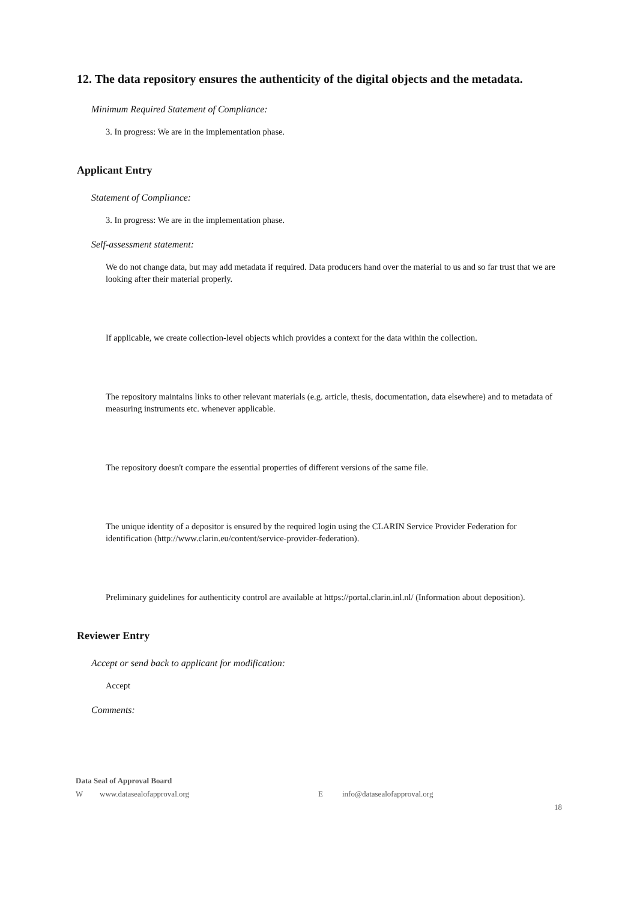12. The data repository ensures the authenticity of the digital objects and the metadata.
Minimum Required Statement of Compliance:
3. In progress: We are in the implementation phase.
Applicant Entry
Statement of Compliance:
3. In progress: We are in the implementation phase.
Self-assessment statement:
We do not change data, but may add metadata if required. Data producers hand over the material to us and so far trust that we are looking after their material properly.
If applicable, we create collection-level objects which provides a context for the data within the collection.
The repository maintains links to other relevant materials (e.g. article, thesis, documentation, data elsewhere) and to metadata of measuring instruments etc. whenever applicable.
The repository doesn't compare the essential properties of different versions of the same file.
The unique identity of a depositor is ensured by the required login using the CLARIN Service Provider Federation for identification (http://www.clarin.eu/content/service-provider-federation).
Preliminary guidelines for authenticity control are available at https://portal.clarin.inl.nl/ (Information about deposition).
Reviewer Entry
Accept or send back to applicant for modification:
Accept
Comments:
Data Seal of Approval Board
Wwww.datasealofapproval.org E info@datasealofapproval.org
18